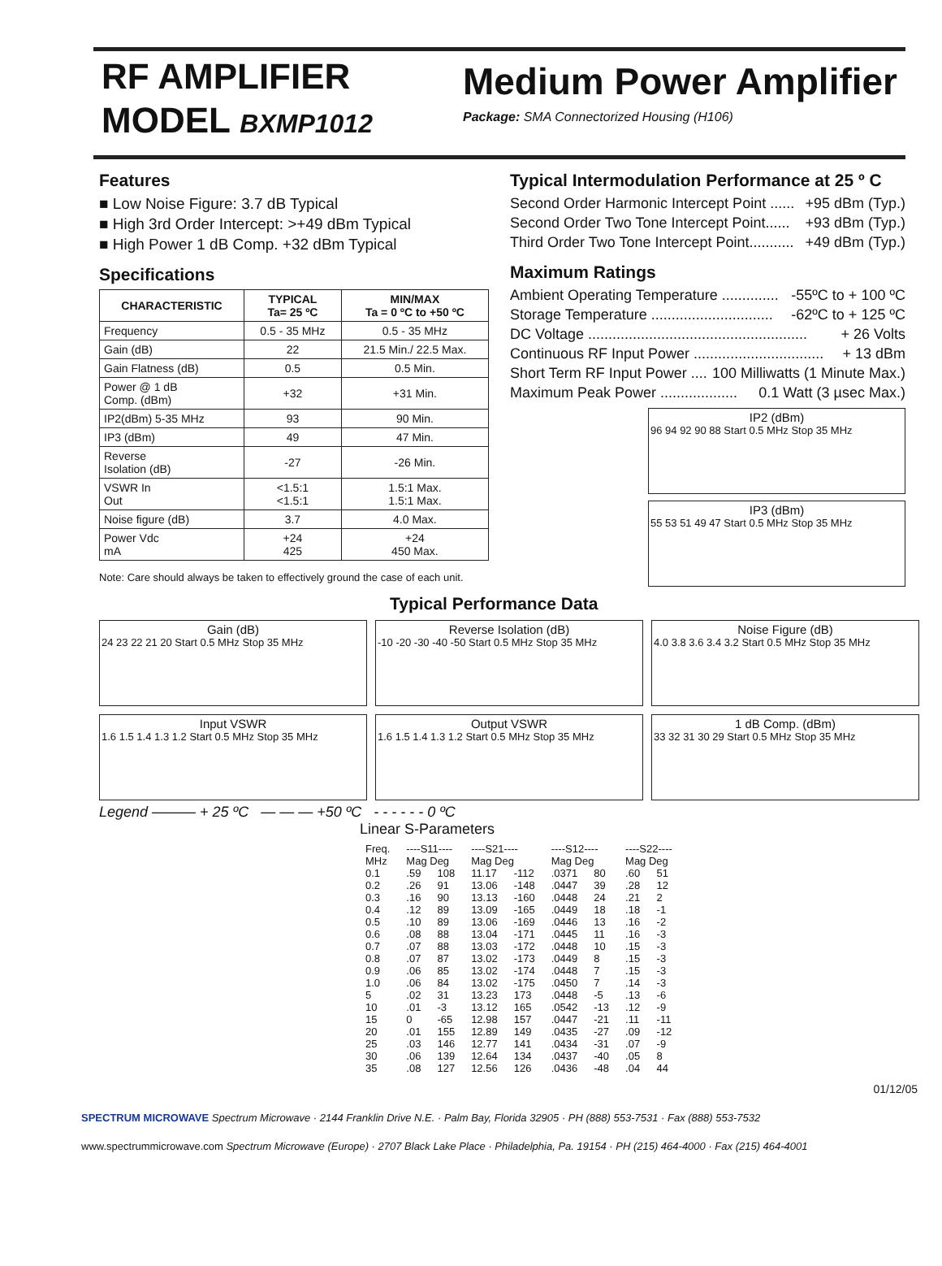RF AMPLIFIER
MODEL BXMP1012
Medium Power Amplifier
Package: SMA Connectorized Housing (H106)
Features
■ Low Noise Figure: 3.7 dB Typical
■ High 3rd Order Intercept: >+49 dBm Typical
■ High Power 1 dB Comp. +32 dBm Typical
Specifications
| CHARACTERISTIC | TYPICAL Ta= 25 ºC | MIN/MAX Ta = 0 ºC to +50 ºC |
| --- | --- | --- |
| Frequency | 0.5 - 35 MHz | 0.5 - 35 MHz |
| Gain (dB) | 22 | 21.5 Min./ 22.5 Max. |
| Gain Flatness (dB) | 0.5 | 0.5 Min. |
| Power @ 1 dB Comp. (dBm) | +32 | +31 Min. |
| IP2(dBm) 5-35 MHz | 93 | 90 Min. |
| IP3 (dBm) | 49 | 47 Min. |
| Reverse Isolation (dB) | -27 | -26 Min. |
| VSWR In Out | <1.5:1 <1.5:1 | 1.5:1 Max. 1.5:1 Max. |
| Noise figure (dB) | 3.7 | 4.0 Max. |
| Power Vdc mA | +24 425 | +24 450 Max. |
Note: Care should always be taken to effectively ground the case of each unit.
Typical Intermodulation Performance at 25 º C
Second Order Harmonic Intercept Point ...... +95 dBm (Typ.)
Second Order Two Tone Intercept Point...... +93 dBm (Typ.)
Third Order Two Tone Intercept Point........... +49 dBm (Typ.)
Maximum Ratings
Ambient Operating Temperature .............. -55ºC to + 100 ºC
Storage Temperature .............................. -62ºC to + 125 ºC
DC Voltage ...................................................... + 26 Volts
Continuous RF Input Power ................................ + 13 dBm
Short Term RF Input Power .... 100 Milliwatts (1 Minute Max.)
Maximum Peak Power ................... 0.1 Watt (3 µsec Max.)
IP2 (dBm)
96 94 92 90 88 Start 0.5 MHz Stop 35 MHz
IP3 (dBm)
55 53 51 49 47 Start 0.5 MHz Stop 35 MHz
Typical Performance Data
Gain (dB)
24 23 22 21 20 Start 0.5 MHz Stop 35 MHz
Reverse Isolation (dB)
-10 -20 -30 -40 -50 Start 0.5 MHz Stop 35 MHz
Noise Figure (dB)
4.0 3.8 3.6 3.4 3.2 Start 0.5 MHz Stop 35 MHz
Input VSWR
1.6 1.5 1.4 1.3 1.2 Start 0.5 MHz Stop 35 MHz
Output VSWR
1.6 1.5 1.4 1.3 1.2 Start 0.5 MHz Stop 35 MHz
1 dB Comp. (dBm)
33 32 31 30 29 Start 0.5 MHz Stop 35 MHz
Legend ——— + 25 ºC — — — +50 ºC - - - - - - 0 ºC
Linear S-Parameters
| Freq. MHz | ----S11---- Mag Deg | | ----S21---- Mag Deg | | ----S12---- Mag Deg | | ----S22---- Mag Deg | |
| --- | --- | --- | --- | --- | --- | --- | --- | --- |
| 0.1 | .59 | 108 | 11.17 | -112 | .0371 | 80 | .60 | 51 |
| 0.2 | .26 | 91 | 13.06 | -148 | .0447 | 39 | .28 | 12 |
| 0.3 | .16 | 90 | 13.13 | -160 | .0448 | 24 | .21 | 2 |
| 0.4 | .12 | 89 | 13.09 | -165 | .0449 | 18 | .18 | -1 |
| 0.5 | .10 | 89 | 13.06 | -169 | .0446 | 13 | .16 | -2 |
| 0.6 | .08 | 88 | 13.04 | -171 | .0445 | 11 | .16 | -3 |
| 0.7 | .07 | 88 | 13.03 | -172 | .0448 | 10 | .15 | -3 |
| 0.8 | .07 | 87 | 13.02 | -173 | .0449 | 8 | .15 | -3 |
| 0.9 | .06 | 85 | 13.02 | -174 | .0448 | 7 | .15 | -3 |
| 1.0 | .06 | 84 | 13.02 | -175 | .0450 | 7 | .14 | -3 |
| 5 | .02 | 31 | 13.23 | 173 | .0448 | -5 | .13 | -6 |
| 10 | .01 | -3 | 13.12 | 165 | .0542 | -13 | .12 | -9 |
| 15 | 0 | -65 | 12.98 | 157 | .0447 | -21 | .11 | -11 |
| 20 | .01 | 155 | 12.89 | 149 | .0435 | -27 | .09 | -12 |
| 25 | .03 | 146 | 12.77 | 141 | .0434 | -31 | .07 | -9 |
| 30 | .06 | 139 | 12.64 | 134 | .0437 | -40 | .05 | 8 |
| 35 | .08 | 127 | 12.56 | 126 | .0436 | -48 | .04 | 44 |
01/12/05
SPECTRUM MICROWAVE Spectrum Microwave · 2144 Franklin Drive N.E. · Palm Bay, Florida 32905 · PH (888) 553-7531 · Fax (888) 553-7532
www.spectrummicrowave.com Spectrum Microwave (Europe) · 2707 Black Lake Place · Philadelphia, Pa. 19154 · PH (215) 464-4000 · Fax (215) 464-4001